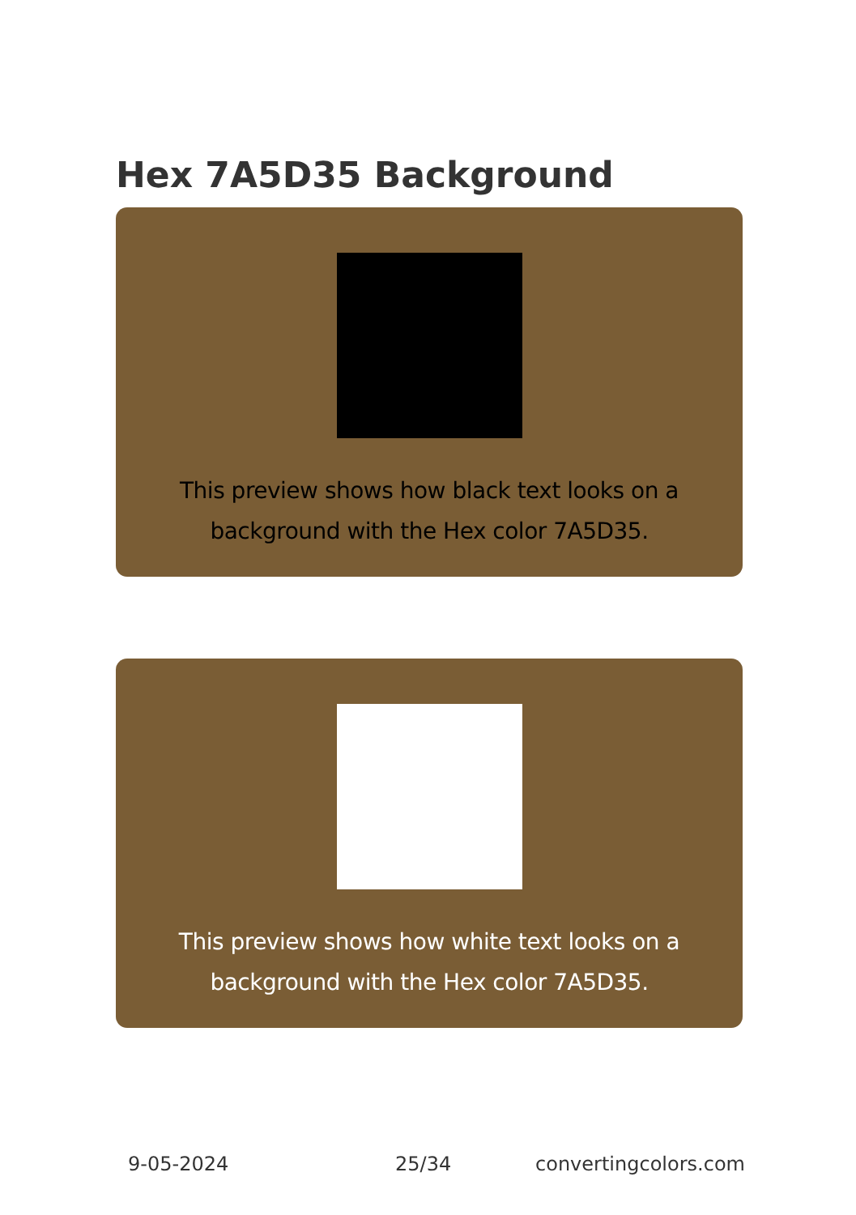Hex 7A5D35 Background
This preview shows how black text looks on a background with the Hex color 7A5D35.
This preview shows how white text looks on a background with the Hex color 7A5D35.
9-05-2024 25/34 convertingcolors.com